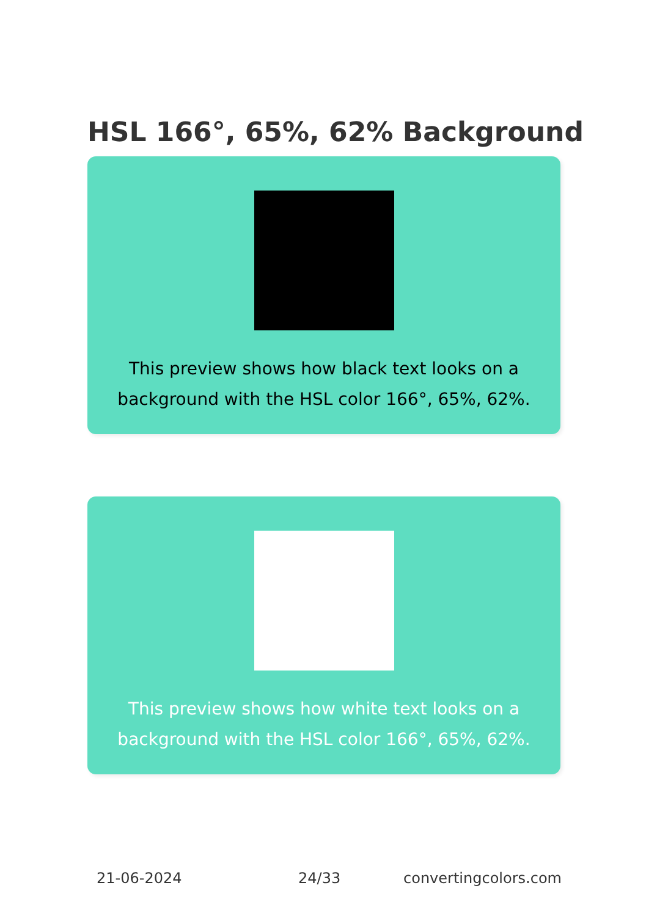HSL 166°, 65%, 62% Background
This preview shows how black text looks on a background with the HSL color 166°, 65%, 62%.
This preview shows how white text looks on a background with the HSL color 166°, 65%, 62%.
21-06-2024 24/33 convertingcolors.com